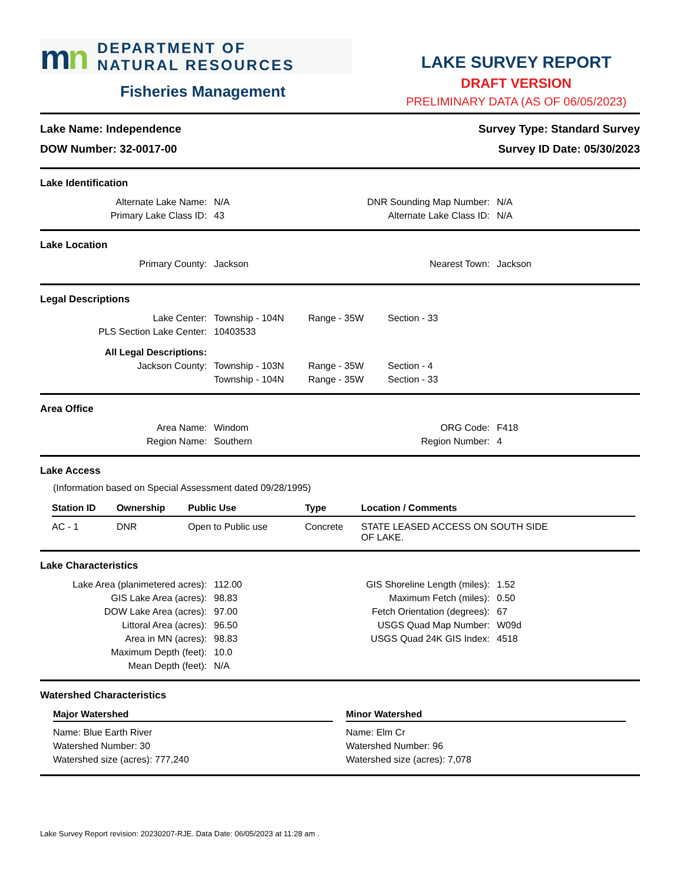mn
DEPARTMENT OF
NATURAL RESOURCES
Fisheries Management
LAKE SURVEY REPORT
DRAFT VERSION
PRELIMINARY DATA (AS OF 06/05/2023)
Lake Name: Independence
DOW Number: 32-0017-00
Survey Type: Standard Survey
Survey ID Date: 05/30/2023
Lake Identification
Alternate Lake Name:
N/A
DNR Sounding Map Number:
N/A
Primary Lake Class ID:
43
Alternate Lake Class ID:
N/A
Lake Location
Primary County:
Jackson
Nearest Town:
Jackson
Legal Descriptions
Lake Center:
Township - 104N
Range - 35W
Section - 33
PLS Section Lake Center:
10403533
All Legal Descriptions:
Jackson County:
Township - 103N
Range - 35W
Section - 4
Township - 104N
Range - 35W
Section - 33
Area Office
Area Name:
Windom
ORG Code:
F418
Region Name:
Southern
Region Number:
4
Lake Access
(Information based on Special Assessment dated 09/28/1995)
| Station ID | Ownership | Public Use | Type | Location / Comments |
| --- | --- | --- | --- | --- |
| AC - 1 | DNR | Open to Public use | Concrete | STATE LEASED ACCESS ON SOUTH SIDE OF LAKE. |
Lake Characteristics
Lake Area (planimetered acres):
112.00
GIS Shoreline Length (miles):
1.52
GIS Lake Area (acres):
98.83
Maximum Fetch (miles):
0.50
DOW Lake Area (acres):
97.00
Fetch Orientation (degrees):
67
Littoral Area (acres):
96.50
USGS Quad Map Number:
W09d
Area in MN (acres):
98.83
USGS Quad 24K GIS Index:
4518
Maximum Depth (feet):
10.0
Mean Depth (feet):
N/A
Watershed Characteristics
Major Watershed
Name: Blue Earth River
Watershed Number: 30
Watershed size (acres): 777,240
Minor Watershed
Name: Elm Cr
Watershed Number: 96
Watershed size (acres): 7,078
Lake Survey Report revision: 20230207-RJE. Data Date: 06/05/2023 at 11:28 am .